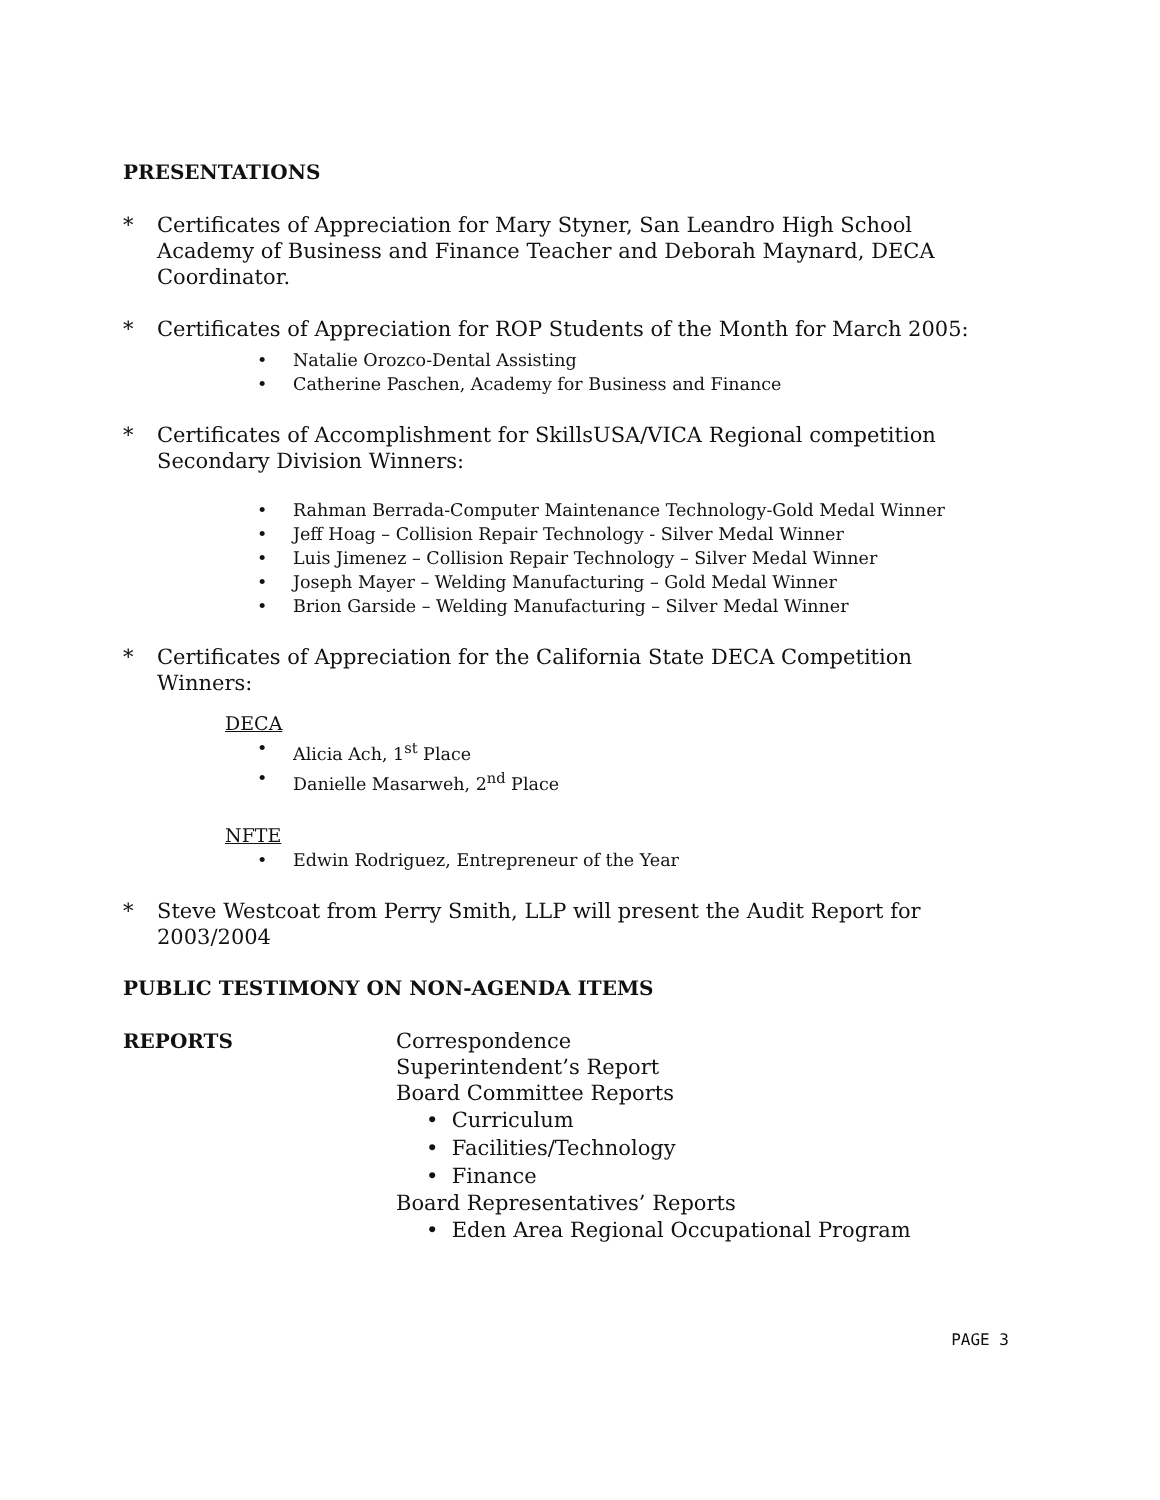PRESENTATIONS
* Certificates of Appreciation for Mary Styner, San Leandro High School Academy of Business and Finance Teacher and Deborah Maynard, DECA Coordinator.
* Certificates of Appreciation for ROP Students of the Month for March 2005:
• Natalie Orozco-Dental Assisting
• Catherine Paschen, Academy for Business and Finance
* Certificates of Accomplishment for SkillsUSA/VICA Regional competition Secondary Division Winners:
• Rahman Berrada-Computer Maintenance Technology-Gold Medal Winner
• Jeff Hoag – Collision Repair Technology - Silver Medal Winner
• Luis Jimenez – Collision Repair Technology – Silver Medal Winner
• Joseph Mayer – Welding Manufacturing – Gold Medal Winner
• Brion Garside – Welding Manufacturing – Silver Medal Winner
* Certificates of Appreciation for the California State DECA Competition Winners:
DECA
• Alicia Ach, 1<sup>st</sup> Place
• Danielle Masarweh, 2<sup>nd</sup> Place
NFTE
• Edwin Rodriguez, Entrepreneur of the Year
* Steve Westcoat from Perry Smith, LLP will present the Audit Report for 2003/2004
PUBLIC TESTIMONY ON NON-AGENDA ITEMS
REPORTS Correspondence
Superintendent’s Report
Board Committee Reports
• Curriculum
• Facilities/Technology
• Finance
Board Representatives’ Reports
• Eden Area Regional Occupational Program
PAGE 3